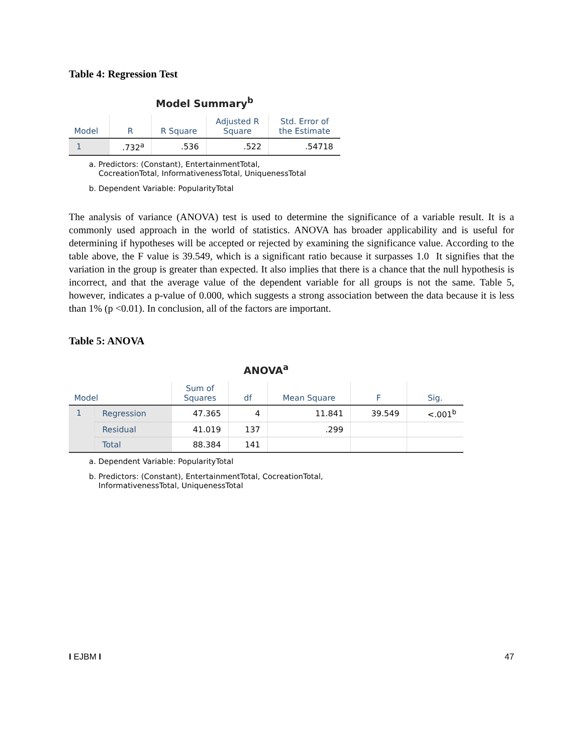Table 4: Regression Test
Model Summary<sup>b</sup>
| Model | R | R Square | Adjusted R Square | Std. Error of the Estimate |
| --- | --- | --- | --- | --- |
| 1 | .732<sup>a</sup> | .536 | .522 | .54718 |
a. Predictors: (Constant), EntertainmentTotal,
CocreationTotal, InformativenessTotal, UniquenessTotal
b. Dependent Variable: PopularityTotal
The analysis of variance (ANOVA) test is used to determine the significance of a variable result. It is a commonly used approach in the world of statistics. ANOVA has broader applicability and is useful for determining if hypotheses will be accepted or rejected by examining the significance value. According to the table above, the F value is 39.549, which is a significant ratio because it surpasses 1.0 It signifies that the variation in the group is greater than expected. It also implies that there is a chance that the null hypothesis is incorrect, and that the average value of the dependent variable for all groups is not the same. Table 5, however, indicates a p-value of 0.000, which suggests a strong association between the data because it is less than 1% (p <0.01). In conclusion, all of the factors are important.
Table 5: ANOVA
ANOVA<sup>a</sup>
| Model | | Sum of Squares | df | Mean Square | F | Sig. |
| --- | --- | --- | --- | --- | --- | --- |
| 1 | Regression | 47.365 | 4 | 11.841 | 39.549 | <.001<sup>b</sup> |
| | Residual | 41.019 | 137 | .299 | | |
| | Total | 88.384 | 141 | | | |
a. Dependent Variable: PopularityTotal
b. Predictors: (Constant), EntertainmentTotal, CocreationTotal,
InformativenessTotal, UniquenessTotal
I EJBM I 47